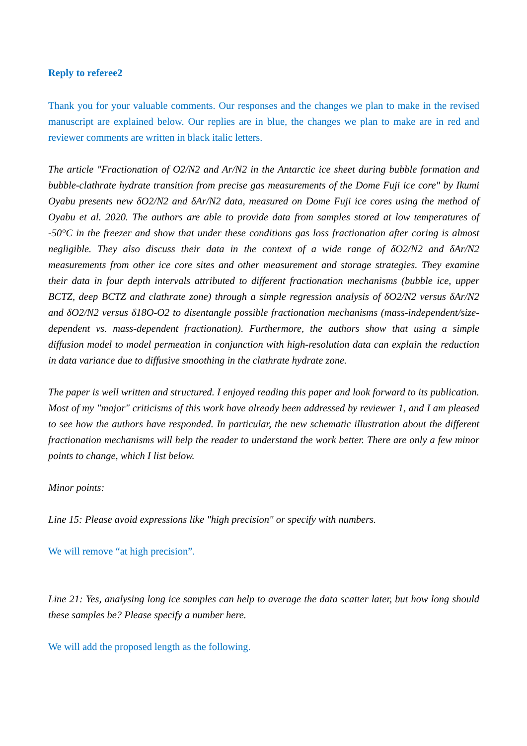Reply to referee2
Thank you for your valuable comments. Our responses and the changes we plan to make in the revised manuscript are explained below. Our replies are in blue, the changes we plan to make are in red and reviewer comments are written in black italic letters.
The article "Fractionation of O2/N2 and Ar/N2 in the Antarctic ice sheet during bubble formation and bubble-clathrate hydrate transition from precise gas measurements of the Dome Fuji ice core" by Ikumi Oyabu presents new δO2/N2 and δAr/N2 data, measured on Dome Fuji ice cores using the method of Oyabu et al. 2020. The authors are able to provide data from samples stored at low temperatures of -50°C in the freezer and show that under these conditions gas loss fractionation after coring is almost negligible. They also discuss their data in the context of a wide range of δO2/N2 and δAr/N2 measurements from other ice core sites and other measurement and storage strategies. They examine their data in four depth intervals attributed to different fractionation mechanisms (bubble ice, upper BCTZ, deep BCTZ and clathrate zone) through a simple regression analysis of δO2/N2 versus δAr/N2 and δO2/N2 versus δ18O-O2 to disentangle possible fractionation mechanisms (mass-independent/size-dependent vs. mass-dependent fractionation). Furthermore, the authors show that using a simple diffusion model to model permeation in conjunction with high-resolution data can explain the reduction in data variance due to diffusive smoothing in the clathrate hydrate zone.
The paper is well written and structured. I enjoyed reading this paper and look forward to its publication. Most of my "major" criticisms of this work have already been addressed by reviewer 1, and I am pleased to see how the authors have responded. In particular, the new schematic illustration about the different fractionation mechanisms will help the reader to understand the work better. There are only a few minor points to change, which I list below.
Minor points:
Line 15: Please avoid expressions like "high precision" or specify with numbers.
We will remove “at high precision”.
Line 21: Yes, analysing long ice samples can help to average the data scatter later, but how long should these samples be? Please specify a number here.
We will add the proposed length as the following.